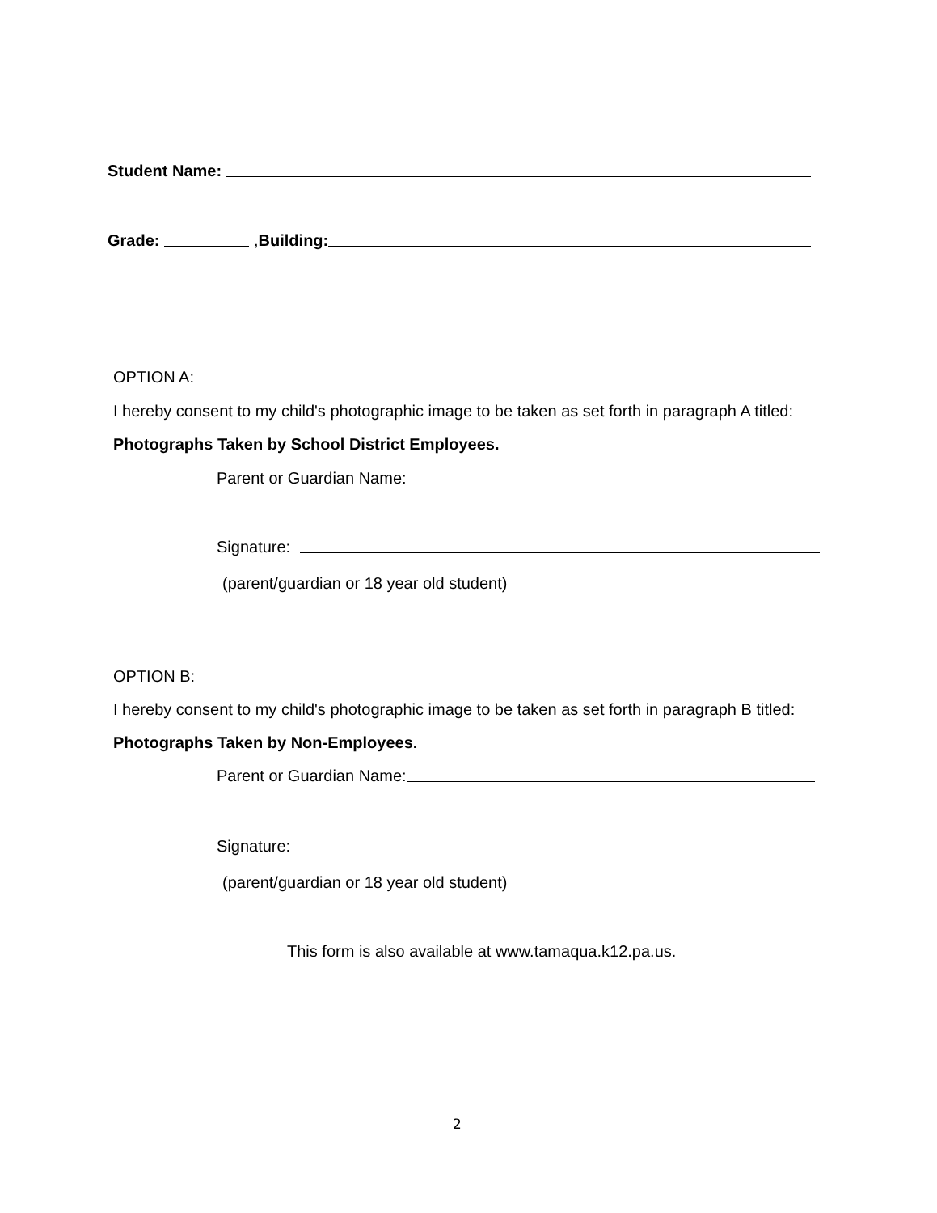Student Name:
Grade: , Building:
OPTION A:
I hereby consent to my child's photographic image to be taken as set forth in paragraph A titled:
Photographs Taken by School District Employees.
Parent or Guardian Name:
Signature:
(parent/guardian or 18 year old student)
OPTION B:
I hereby consent to my child's photographic image to be taken as set forth in paragraph B titled:
Photographs Taken by Non-Employees.
Parent or Guardian Name:
Signature:
(parent/guardian or 18 year old student)
This form is also available at www.tamaqua.k12.pa.us.
2